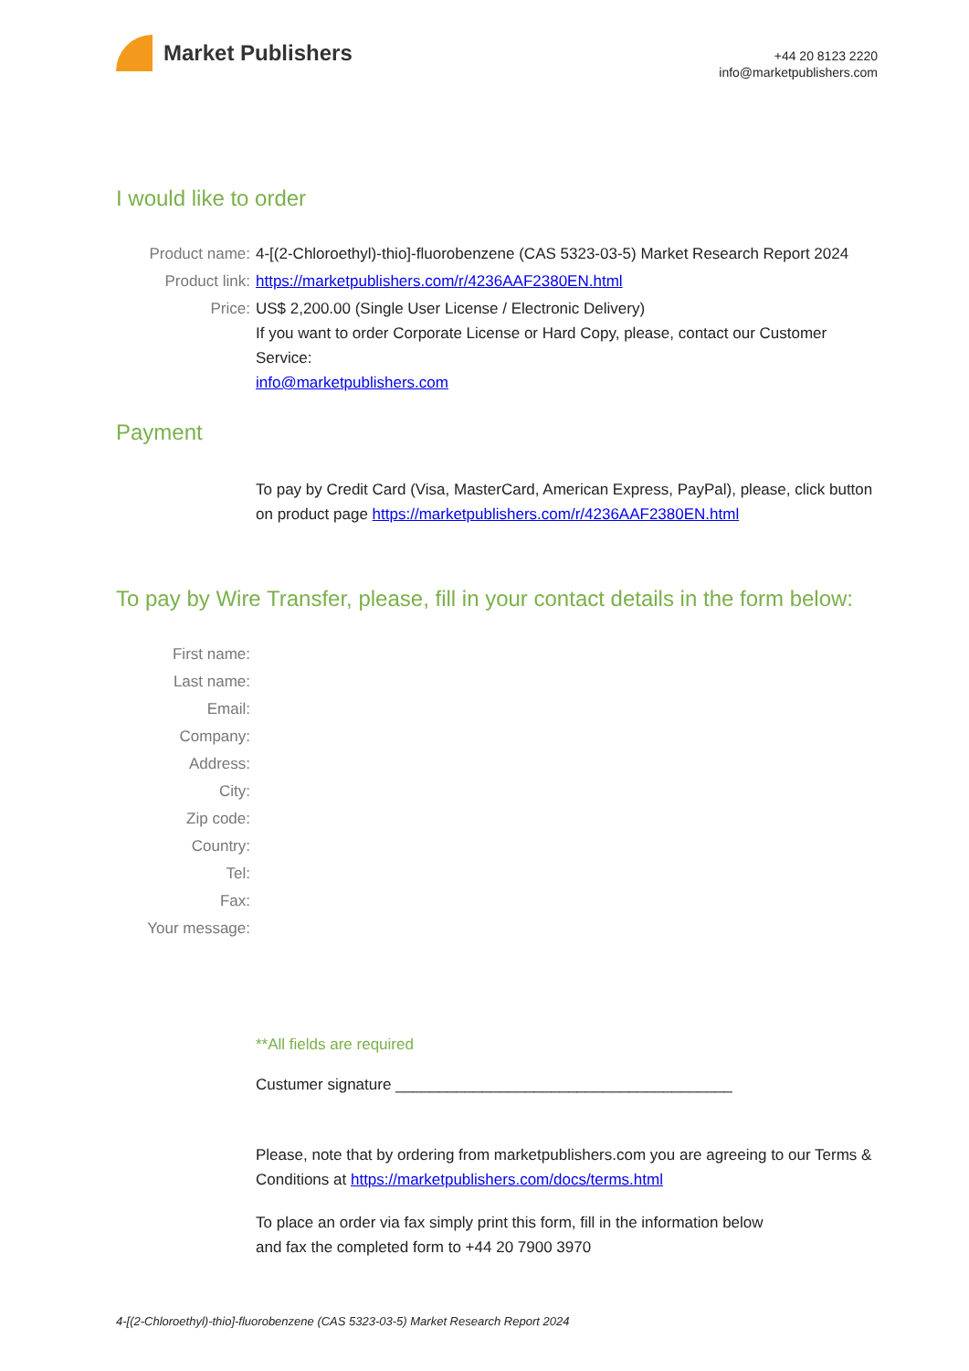Market Publishers
+44 20 8123 2220
info@marketpublishers.com
I would like to order
Product name: 4-[(2-Chloroethyl)-thio]-fluorobenzene (CAS 5323-03-5) Market Research Report 2024
Product link: https://marketpublishers.com/r/4236AAF2380EN.html
Price: US$ 2,200.00 (Single User License / Electronic Delivery)
If you want to order Corporate License or Hard Copy, please, contact our Customer Service:
info@marketpublishers.com
Payment
To pay by Credit Card (Visa, MasterCard, American Express, PayPal), please, click button on product page https://marketpublishers.com/r/4236AAF2380EN.html
To pay by Wire Transfer, please, fill in your contact details in the form below:
First name:
Last name:
Email:
Company:
Address:
City:
Zip code:
Country:
Tel:
Fax:
Your message:
**All fields are required
Custumer signature _______________________________________
Please, note that by ordering from marketpublishers.com you are agreeing to our Terms & Conditions at https://marketpublishers.com/docs/terms.html
To place an order via fax simply print this form, fill in the information below
and fax the completed form to +44 20 7900 3970
4-[(2-Chloroethyl)-thio]-fluorobenzene (CAS 5323-03-5) Market Research Report 2024